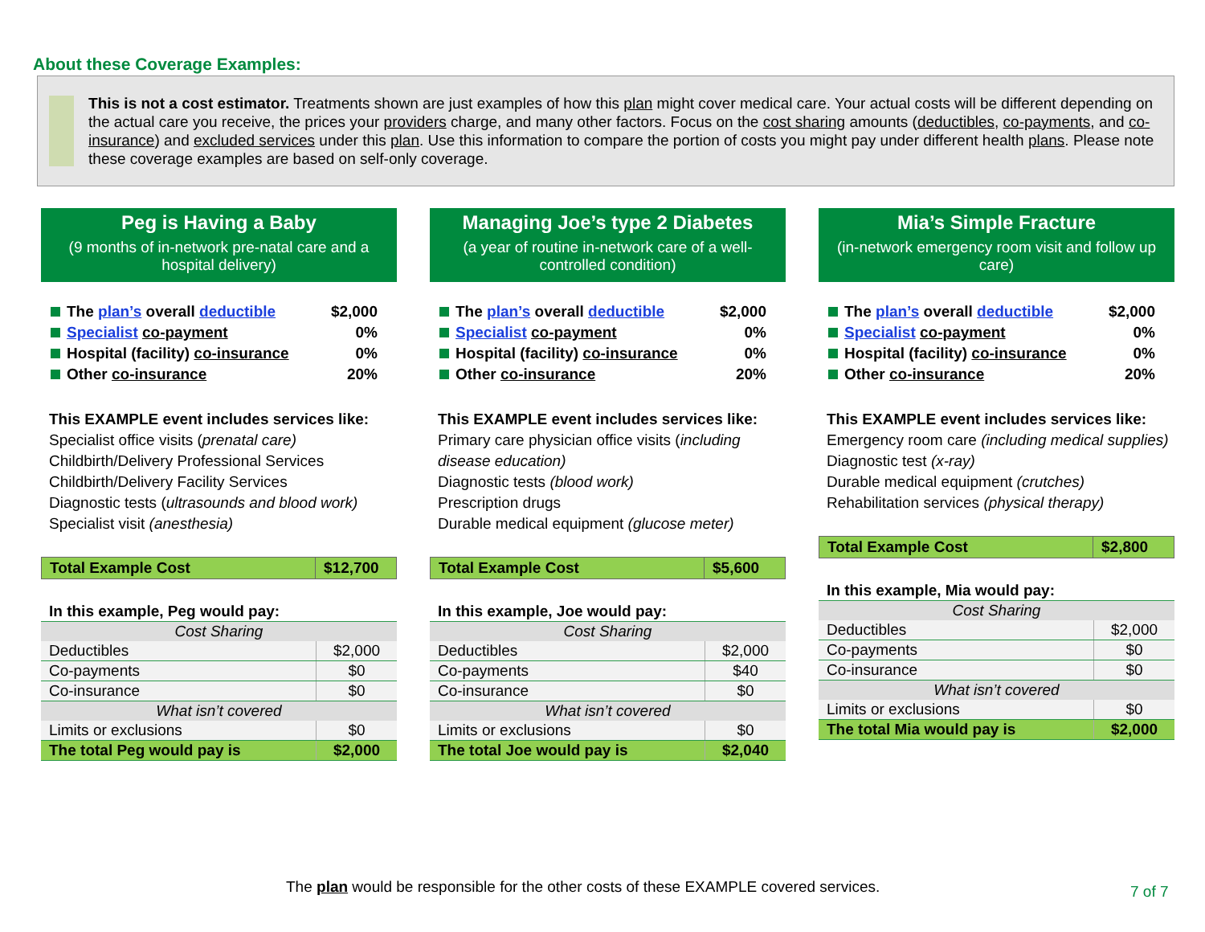About these Coverage Examples:
This is not a cost estimator. Treatments shown are just examples of how this plan might cover medical care. Your actual costs will be different depending on the actual care you receive, the prices your providers charge, and many other factors. Focus on the cost sharing amounts (deductibles, co-payments, and co-insurance) and excluded services under this plan. Use this information to compare the portion of costs you might pay under different health plans. Please note these coverage examples are based on self-only coverage.
Peg is Having a Baby
(9 months of in-network pre-natal care and a hospital delivery)
The plan’s overall deductible $2,000
Specialist co-payment 0%
Hospital (facility) co-insurance 0%
Other co-insurance 20%
This EXAMPLE event includes services like:
Specialist office visits (prenatal care)
Childbirth/Delivery Professional Services
Childbirth/Delivery Facility Services
Diagnostic tests (ultrasounds and blood work)
Specialist visit (anesthesia)
| Total Example Cost | $12,700 |
| In this example, Peg would pay: | |
| Cost Sharing | |
| Deductibles | $2,000 |
| Co-payments | $0 |
| Co-insurance | $0 |
| What isn’t covered | |
| Limits or exclusions | $0 |
| The total Peg would pay is | $2,000 |
Managing Joe’s type 2 Diabetes
(a year of routine in-network care of a well-controlled condition)
The plan’s overall deductible $2,000
Specialist co-payment 0%
Hospital (facility) co-insurance 0%
Other co-insurance 20%
This EXAMPLE event includes services like:
Primary care physician office visits (including disease education)
Diagnostic tests (blood work)
Prescription drugs
Durable medical equipment (glucose meter)
| Total Example Cost | $5,600 |
| In this example, Joe would pay: | |
| Cost Sharing | |
| Deductibles | $2,000 |
| Co-payments | $40 |
| Co-insurance | $0 |
| What isn’t covered | |
| Limits or exclusions | $0 |
| The total Joe would pay is | $2,040 |
Mia’s Simple Fracture
(in-network emergency room visit and follow up care)
The plan’s overall deductible $2,000
Specialist co-payment 0%
Hospital (facility) co-insurance 0%
Other co-insurance 20%
This EXAMPLE event includes services like:
Emergency room care (including medical supplies)
Diagnostic test (x-ray)
Durable medical equipment (crutches)
Rehabilitation services (physical therapy)
| Total Example Cost | $2,800 |
| In this example, Mia would pay: | |
| Cost Sharing | |
| Deductibles | $2,000 |
| Co-payments | $0 |
| Co-insurance | $0 |
| What isn’t covered | |
| Limits or exclusions | $0 |
| The total Mia would pay is | $2,000 |
The plan would be responsible for the other costs of these EXAMPLE covered services.
7 of 7